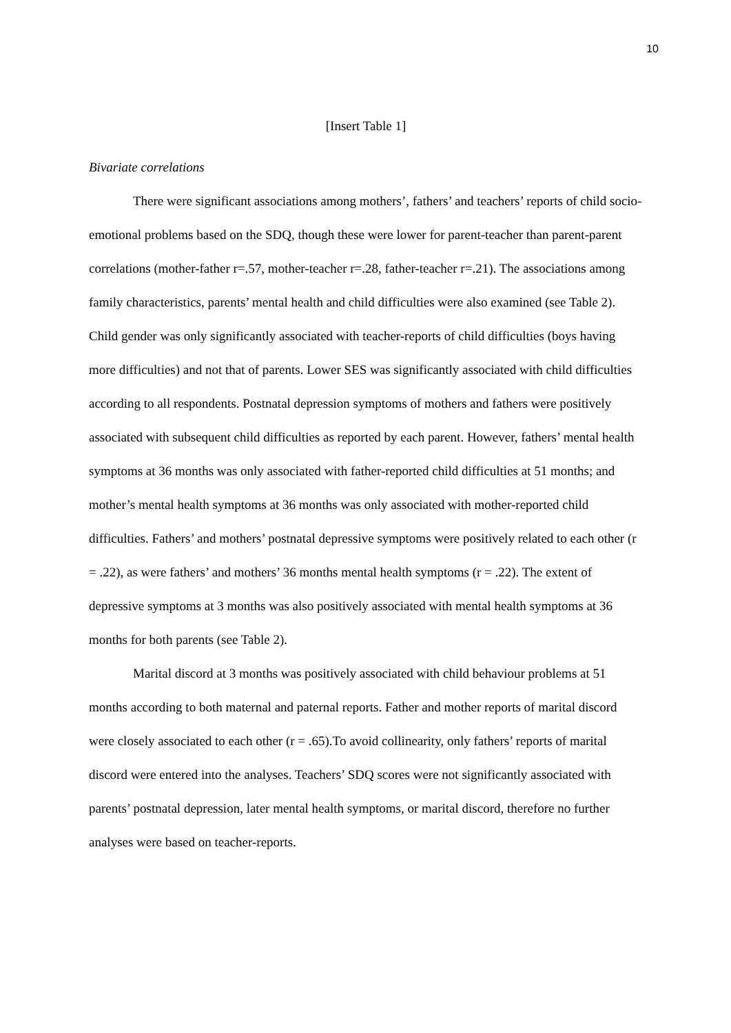10
[Insert Table 1]
Bivariate correlations
There were significant associations among mothers’, fathers’ and teachers’ reports of child socio-emotional problems based on the SDQ, though these were lower for parent-teacher than parent-parent correlations (mother-father r=.57, mother-teacher r=.28, father-teacher r=.21). The associations among family characteristics, parents’ mental health and child difficulties were also examined (see Table 2). Child gender was only significantly associated with teacher-reports of child difficulties (boys having more difficulties) and not that of parents. Lower SES was significantly associated with child difficulties according to all respondents. Postnatal depression symptoms of mothers and fathers were positively associated with subsequent child difficulties as reported by each parent. However, fathers’ mental health symptoms at 36 months was only associated with father-reported child difficulties at 51 months; and mother’s mental health symptoms at 36 months was only associated with mother-reported child difficulties. Fathers’ and mothers’ postnatal depressive symptoms were positively related to each other (r = .22), as were fathers’ and mothers’ 36 months mental health symptoms (r = .22). The extent of depressive symptoms at 3 months was also positively associated with mental health symptoms at 36 months for both parents (see Table 2).
Marital discord at 3 months was positively associated with child behaviour problems at 51 months according to both maternal and paternal reports. Father and mother reports of marital discord were closely associated to each other (r = .65).To avoid collinearity, only fathers’ reports of marital discord were entered into the analyses. Teachers’ SDQ scores were not significantly associated with parents’ postnatal depression, later mental health symptoms, or marital discord, therefore no further analyses were based on teacher-reports.